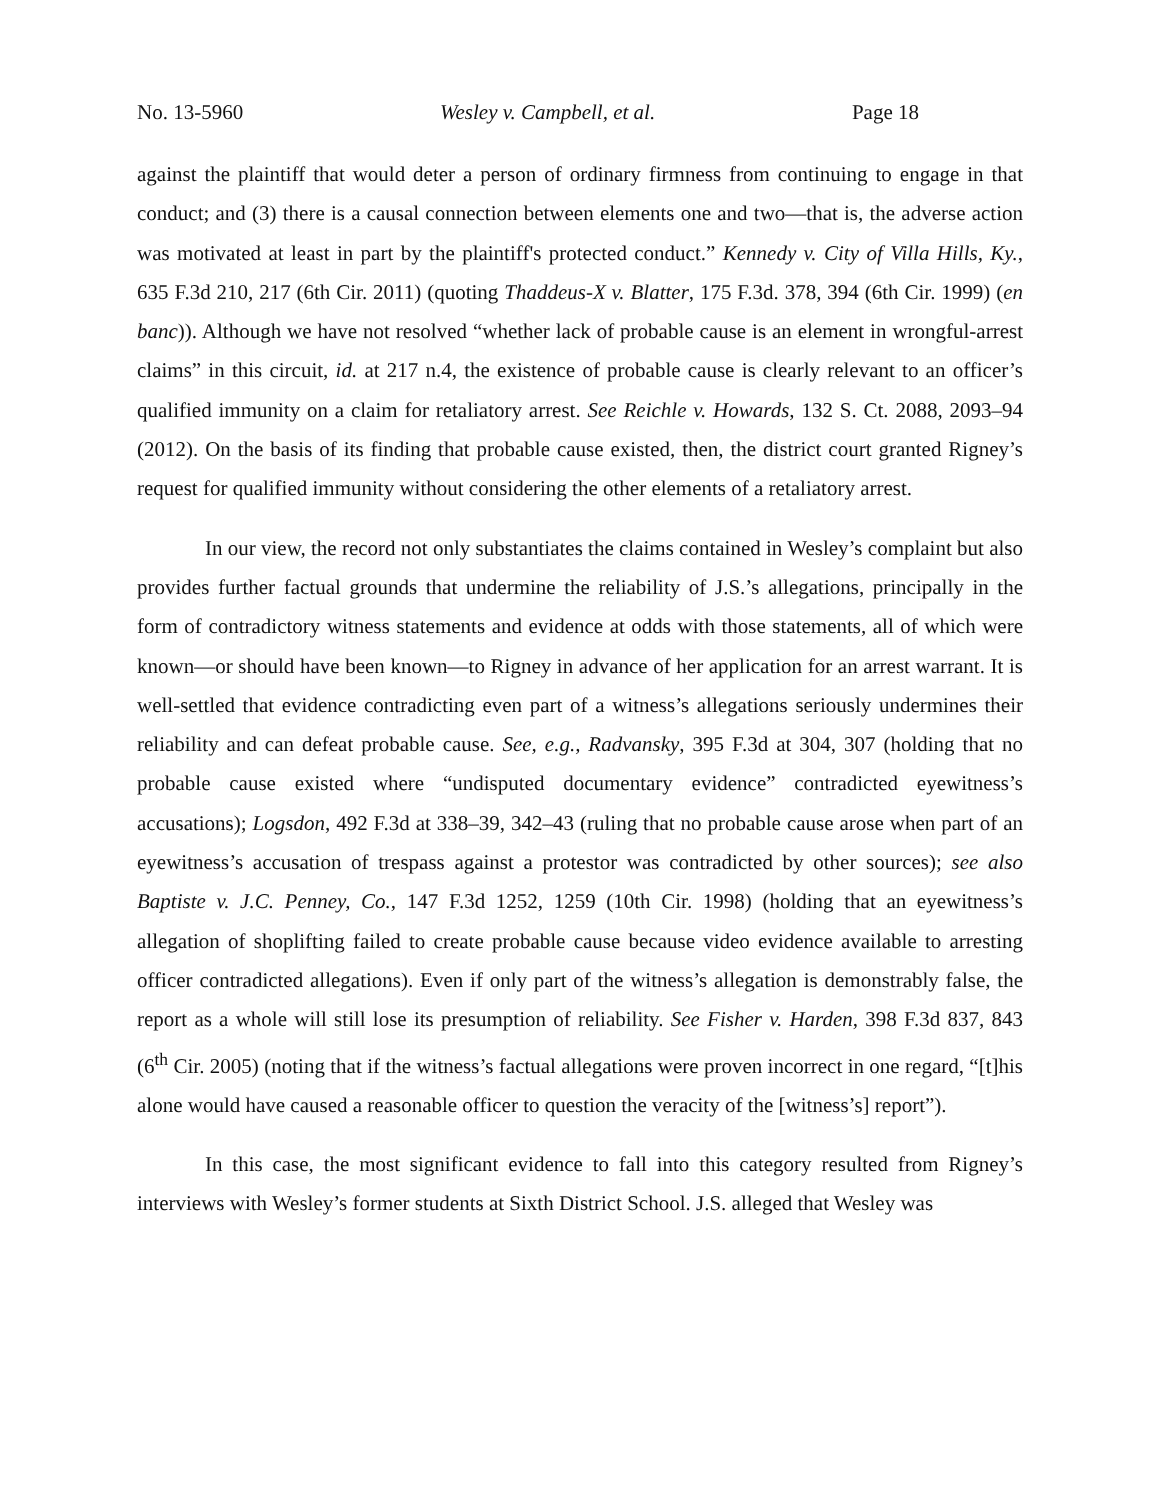No. 13-5960 Wesley v. Campbell, et al. Page 18
against the plaintiff that would deter a person of ordinary firmness from continuing to engage in that conduct; and (3) there is a causal connection between elements one and two—that is, the adverse action was motivated at least in part by the plaintiff's protected conduct.” Kennedy v. City of Villa Hills, Ky., 635 F.3d 210, 217 (6th Cir. 2011) (quoting Thaddeus-X v. Blatter, 175 F.3d. 378, 394 (6th Cir. 1999) (en banc)). Although we have not resolved “whether lack of probable cause is an element in wrongful-arrest claims” in this circuit, id. at 217 n.4, the existence of probable cause is clearly relevant to an officer’s qualified immunity on a claim for retaliatory arrest. See Reichle v. Howards, 132 S. Ct. 2088, 2093‒94 (2012). On the basis of its finding that probable cause existed, then, the district court granted Rigney’s request for qualified immunity without considering the other elements of a retaliatory arrest.
In our view, the record not only substantiates the claims contained in Wesley’s complaint but also provides further factual grounds that undermine the reliability of J.S.’s allegations, principally in the form of contradictory witness statements and evidence at odds with those statements, all of which were known—or should have been known—to Rigney in advance of her application for an arrest warrant. It is well-settled that evidence contradicting even part of a witness’s allegations seriously undermines their reliability and can defeat probable cause. See, e.g., Radvansky, 395 F.3d at 304, 307 (holding that no probable cause existed where “undisputed documentary evidence” contradicted eyewitness’s accusations); Logsdon, 492 F.3d at 338‒39, 342–43 (ruling that no probable cause arose when part of an eyewitness’s accusation of trespass against a protestor was contradicted by other sources); see also Baptiste v. J.C. Penney, Co., 147 F.3d 1252, 1259 (10th Cir. 1998) (holding that an eyewitness’s allegation of shoplifting failed to create probable cause because video evidence available to arresting officer contradicted allegations). Even if only part of the witness’s allegation is demonstrably false, the report as a whole will still lose its presumption of reliability. See Fisher v. Harden, 398 F.3d 837, 843 (6<sup>th</sup> Cir. 2005) (noting that if the witness’s factual allegations were proven incorrect in one regard, “[t]his alone would have caused a reasonable officer to question the veracity of the [witness’s] report”).
In this case, the most significant evidence to fall into this category resulted from Rigney’s interviews with Wesley’s former students at Sixth District School. J.S. alleged that Wesley was